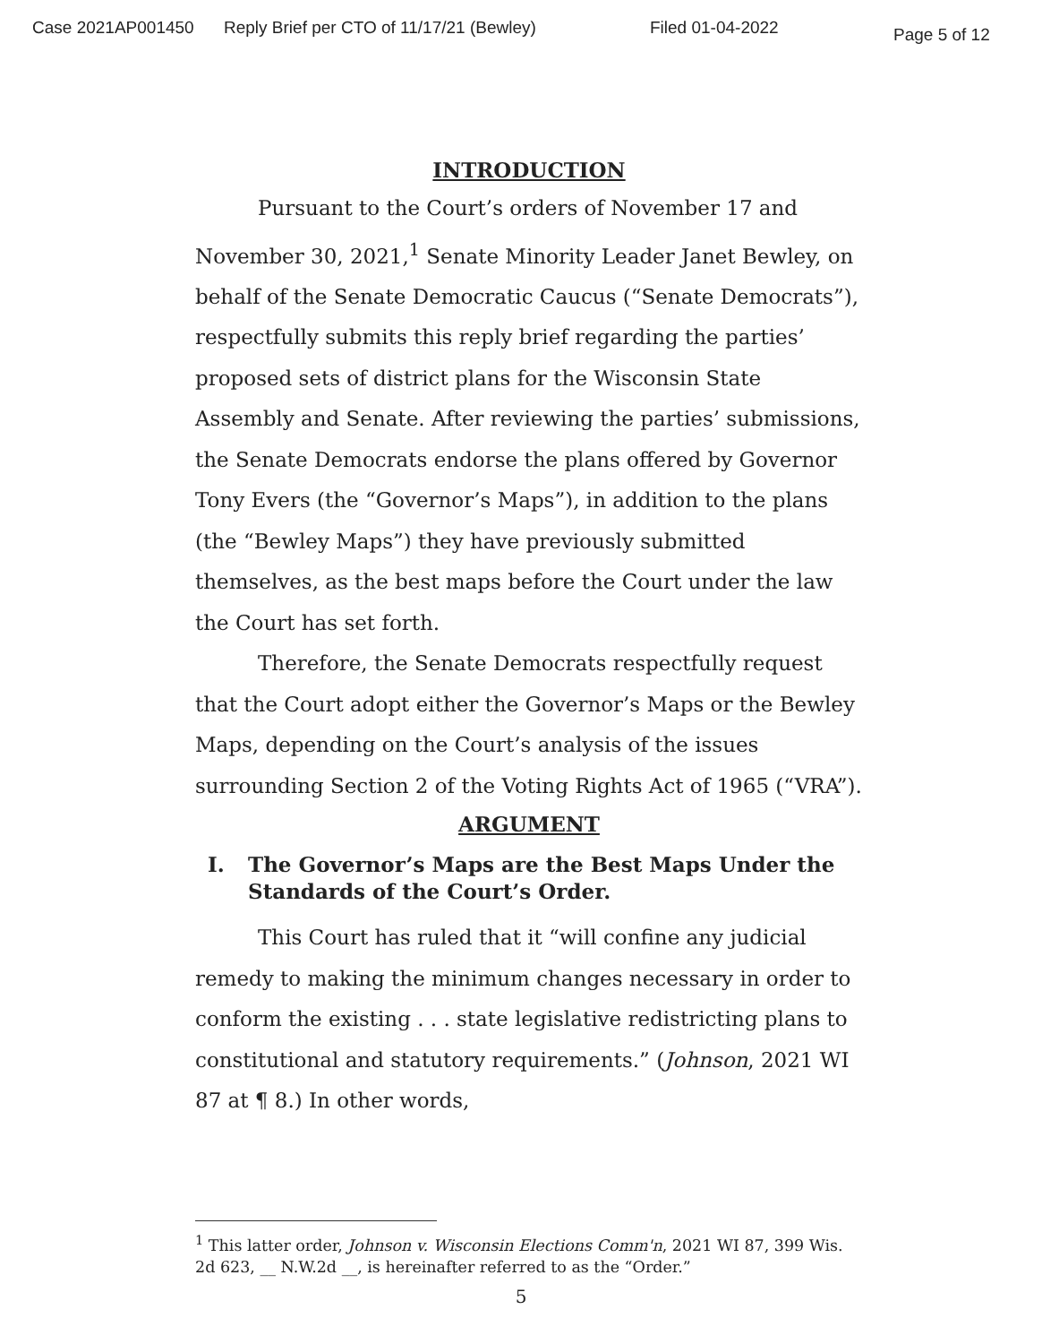Case 2021AP001450 Reply Brief per CTO of 11/17/21 (Bewley) Filed 01-04-2022 Page 5 of 12
INTRODUCTION
Pursuant to the Court’s orders of November 17 and November 30, 2021,<sup>1</sup> Senate Minority Leader Janet Bewley, on behalf of the Senate Democratic Caucus (“Senate Democrats”), respectfully submits this reply brief regarding the parties’ proposed sets of district plans for the Wisconsin State Assembly and Senate. After reviewing the parties’ submissions, the Senate Democrats endorse the plans offered by Governor Tony Evers (the “Governor’s Maps”), in addition to the plans (the “Bewley Maps”) they have previously submitted themselves, as the best maps before the Court under the law the Court has set forth.
Therefore, the Senate Democrats respectfully request that the Court adopt either the Governor’s Maps or the Bewley Maps, depending on the Court’s analysis of the issues surrounding Section 2 of the Voting Rights Act of 1965 (“VRA”).
ARGUMENT
I. The Governor’s Maps are the Best Maps Under the Standards of the Court’s Order.
This Court has ruled that it “will confine any judicial remedy to making the minimum changes necessary in order to conform the existing . . . state legislative redistricting plans to constitutional and statutory requirements.” (Johnson, 2021 WI 87 at ¶ 8.) In other words,
<sup>1</sup> This latter order, Johnson v. Wisconsin Elections Comm'n, 2021 WI 87, 399 Wis. 2d 623, __ N.W.2d __, is hereinafter referred to as the “Order.”
5